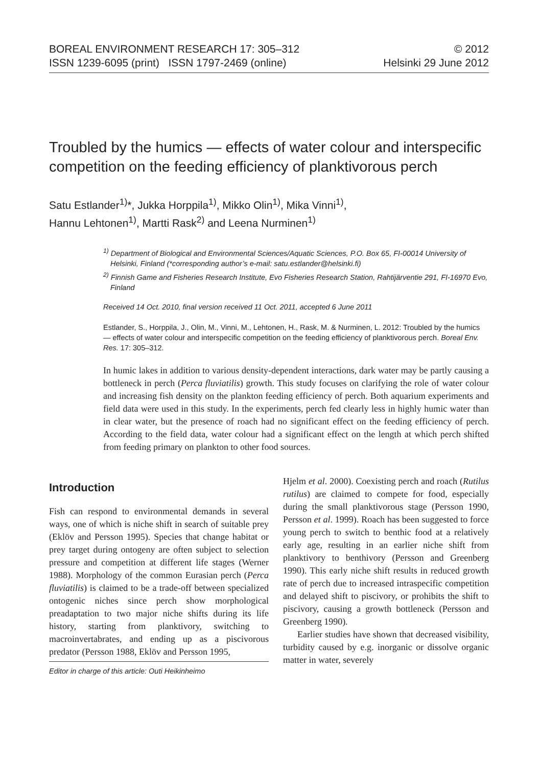BOREAL ENVIRONMENT RESEARCH 17: 305–312
ISSN 1239-6095 (print) ISSN 1797-2469 (online)
© 2012
Helsinki 29 June 2012
Troubled by the humics — effects of water colour and interspecific competition on the feeding efficiency of planktivorous perch
Satu Estlander<sup>1)</sup>*, Jukka Horppila<sup>1)</sup>, Mikko Olin<sup>1)</sup>, Mika Vinni<sup>1)</sup>,
Hannu Lehtonen<sup>1)</sup>, Martti Rask<sup>2)</sup> and Leena Nurminen<sup>1)</sup>
<sup>1)</sup> Department of Biological and Environmental Sciences/Aquatic Sciences, P.O. Box 65, FI-00014 University of Helsinki, Finland (*corresponding author’s e-mail: satu.estlander@helsinki.fi)
<sup>2)</sup> Finnish Game and Fisheries Research Institute, Evo Fisheries Research Station, Rahtijärventie 291, FI-16970 Evo, Finland
Received 14 Oct. 2010, final version received 11 Oct. 2011, accepted 6 June 2011
Estlander, S., Horppila, J., Olin, M., Vinni, M., Lehtonen, H., Rask, M. & Nurminen, L. 2012: Troubled by the humics — effects of water colour and interspecific competition on the feeding efficiency of planktivorous perch. Boreal Env. Res. 17: 305–312.
In humic lakes in addition to various density-dependent interactions, dark water may be partly causing a bottleneck in perch (Perca fluviatilis) growth. This study focuses on clarifying the role of water colour and increasing fish density on the plankton feeding efficiency of perch. Both aquarium experiments and field data were used in this study. In the experiments, perch fed clearly less in highly humic water than in clear water, but the presence of roach had no significant effect on the feeding efficiency of perch. According to the field data, water colour had a significant effect on the length at which perch shifted from feeding primary on plankton to other food sources.
Introduction
Fish can respond to environmental demands in several ways, one of which is niche shift in search of suitable prey (Eklöv and Persson 1995). Species that change habitat or prey target during ontogeny are often subject to selection pressure and competition at different life stages (Werner 1988). Morphology of the common Eurasian perch (Perca fluviatilis) is claimed to be a trade-off between specialized ontogenic niches since perch show morphological preadaptation to two major niche shifts during its life history, starting from planktivory, switching to macroinvertabrates, and ending up as a piscivorous predator (Persson 1988, Eklöv and Persson 1995,
Editor in charge of this article: Outi Heikinheimo
Hjelm et al. 2000). Coexisting perch and roach (Rutilus rutilus) are claimed to compete for food, especially during the small planktivorous stage (Persson 1990, Persson et al. 1999). Roach has been suggested to force young perch to switch to benthic food at a relatively early age, resulting in an earlier niche shift from planktivory to benthivory (Persson and Greenberg 1990). This early niche shift results in reduced growth rate of perch due to increased intraspecific competition and delayed shift to piscivory, or prohibits the shift to piscivory, causing a growth bottleneck (Persson and Greenberg 1990).
Earlier studies have shown that decreased visibility, turbidity caused by e.g. inorganic or dissolve organic matter in water, severely